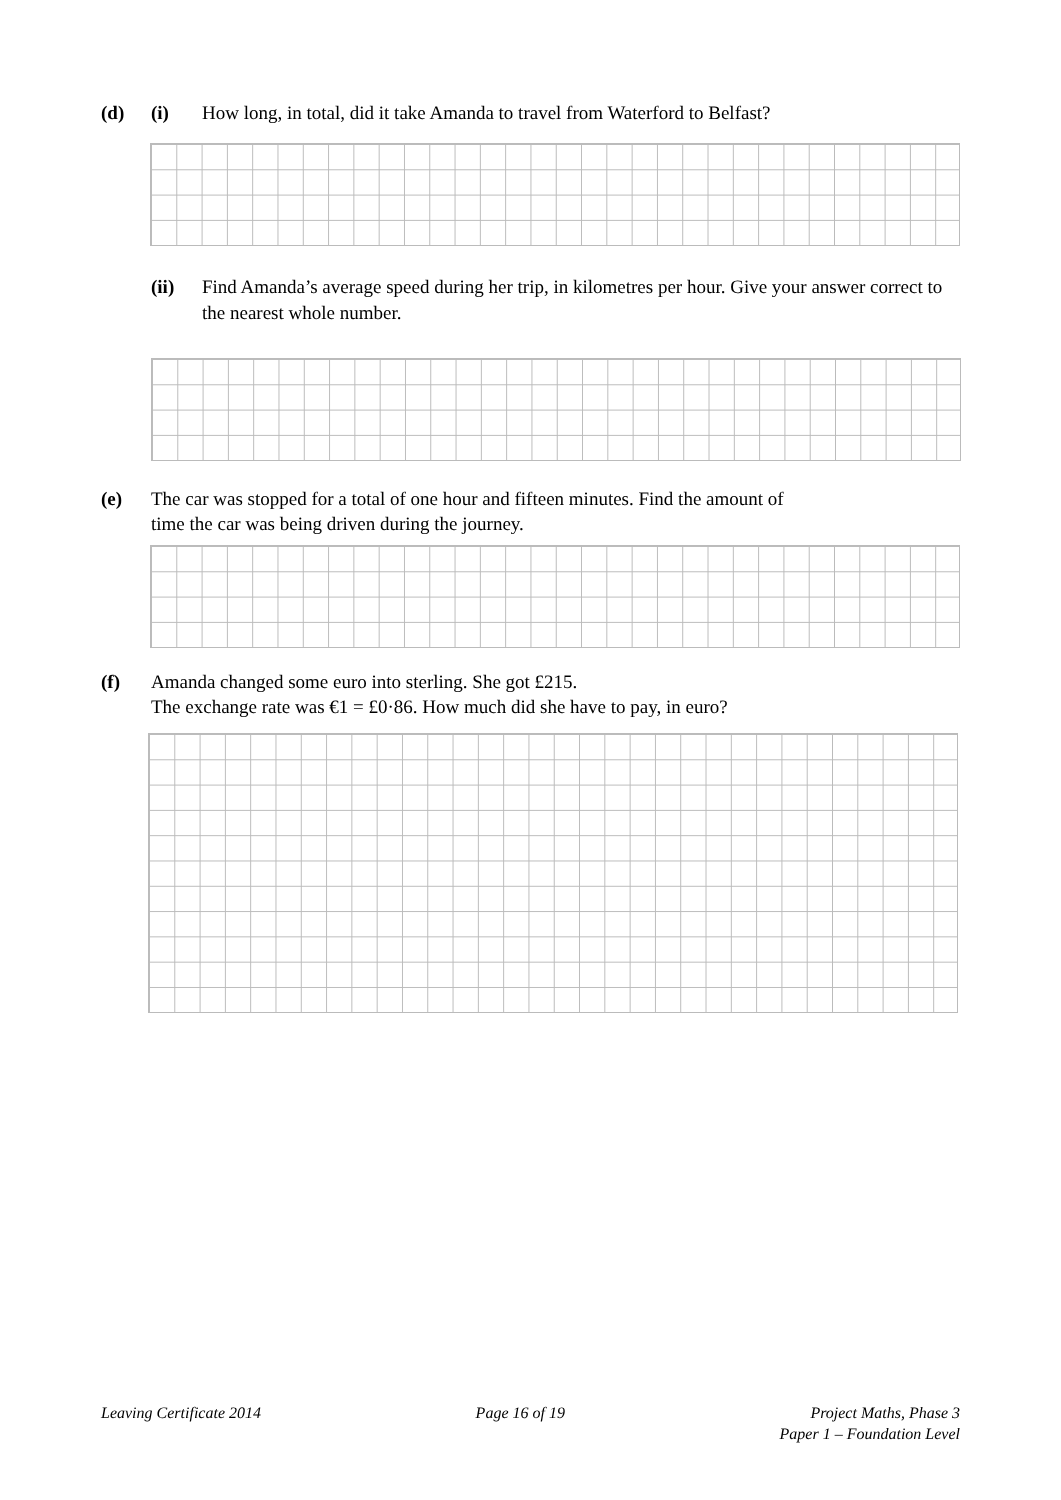(d) (i) How long, in total, did it take Amanda to travel from Waterford to Belfast?
(ii) Find Amanda’s average speed during her trip, in kilometres per hour. Give your answer correct to the nearest whole number.
(e) The car was stopped for a total of one hour and fifteen minutes. Find the amount of
time the car was being driven during the journey.
(f) Amanda changed some euro into sterling. She got £215.
The exchange rate was €1 = £0·86. How much did she have to pay, in euro?
Leaving Certificate 2014 Page 16 of 19 Project Maths, Phase 3
Paper 1 – Foundation Level